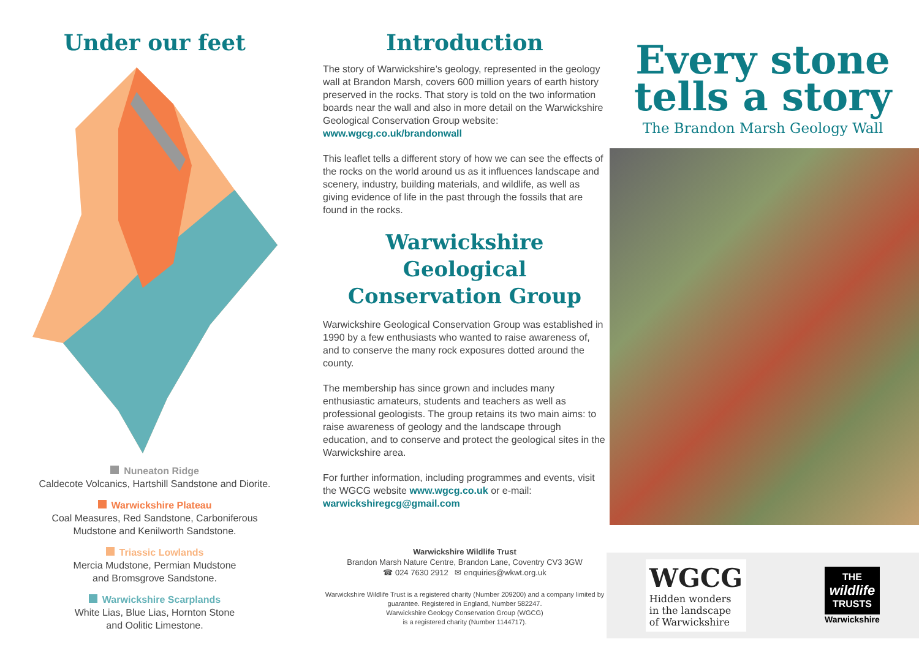Under our feet
Nuneaton Ridge
Caldecote Volcanics, Hartshill Sandstone and Diorite.
Warwickshire Plateau
Coal Measures, Red Sandstone, Carboniferous
Mudstone and Kenilworth Sandstone.
Triassic Lowlands
Mercia Mudstone, Permian Mudstone
and Bromsgrove Sandstone.
Warwickshire Scarplands
White Lias, Blue Lias, Hornton Stone
and Oolitic Limestone.
Introduction
The story of Warwickshire’s geology, represented in the geology wall at Brandon Marsh, covers 600 million years of earth history preserved in the rocks. That story is told on the two information boards near the wall and also in more detail on the Warwickshire Geological Conservation Group website:
www.wgcg.co.uk/brandonwall
This leaflet tells a different story of how we can see the effects of the rocks on the world around us as it influences landscape and scenery, industry, building materials, and wildlife, as well as giving evidence of life in the past through the fossils that are found in the rocks.
Warwickshire Geological Conservation Group
Warwickshire Geological Conservation Group was established in 1990 by a few enthusiasts who wanted to raise awareness of, and to conserve the many rock exposures dotted around the county.
The membership has since grown and includes many enthusiastic amateurs, students and teachers as well as professional geologists. The group retains its two main aims: to raise awareness of geology and the landscape through education, and to conserve and protect the geological sites in the Warwickshire area.
For further information, including programmes and events, visit the WGCG website www.wgcg.co.uk or e-mail: warwickshiregcg@gmail.com
Warwickshire Wildlife Trust
Brandon Marsh Nature Centre, Brandon Lane, Coventry CV3 3GW
☎ 024 7630 2912 ✉ enquiries@wkwt.org.uk
Warwickshire Wildlife Trust is a registered charity (Number 209200) and a company limited by guarantee. Registered in England, Number 582247.
Warwickshire Geology Conservation Group (WGCG)
is a registered charity (Number 1144717).
Every stone
tells a story
The Brandon Marsh Geology Wall
WGCG
Hidden wonders
in the landscape
of Warwickshire
THE
wildlife
TRUSTS
Warwickshire